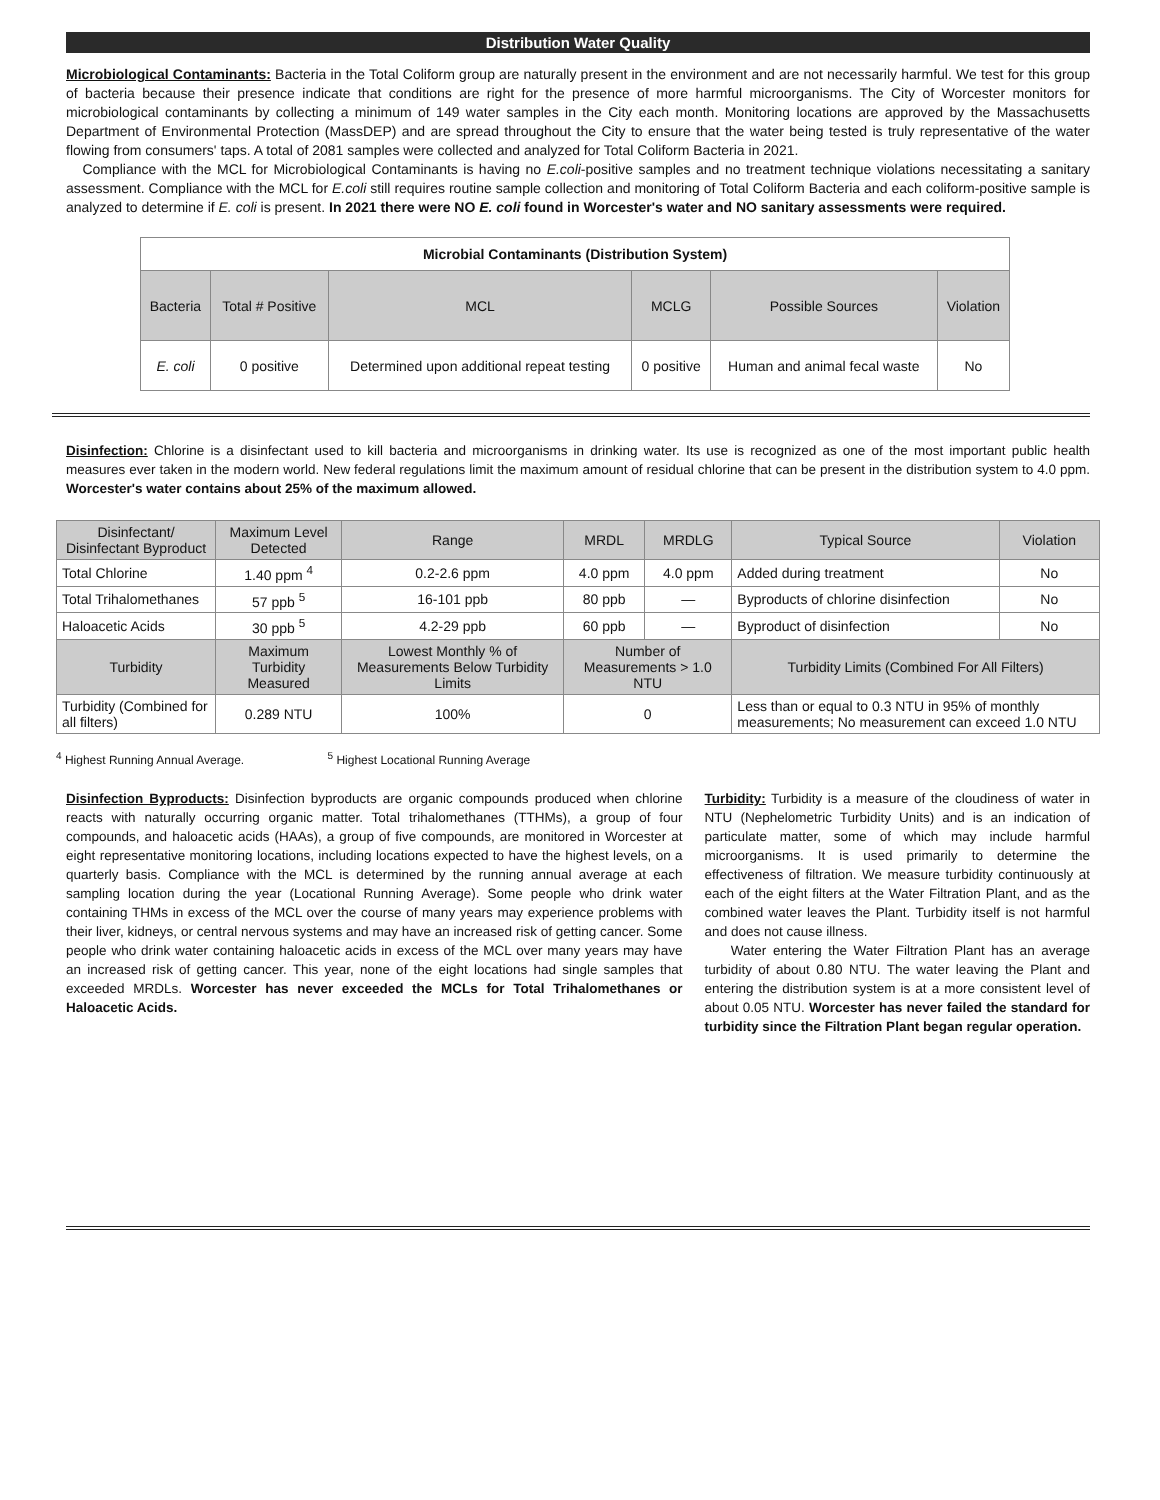Distribution Water Quality
Microbiological Contaminants: Bacteria in the Total Coliform group are naturally present in the environment and are not necessarily harmful. We test for this group of bacteria because their presence indicate that conditions are right for the presence of more harmful microorganisms. The City of Worcester monitors for microbiological contaminants by collecting a minimum of 149 water samples in the City each month. Monitoring locations are approved by the Massachusetts Department of Environmental Protection (MassDEP) and are spread throughout the City to ensure that the water being tested is truly representative of the water flowing from consumers' taps. A total of 2081 samples were collected and analyzed for Total Coliform Bacteria in 2021.
Compliance with the MCL for Microbiological Contaminants is having no E.coli-positive samples and no treatment technique violations necessitating a sanitary assessment. Compliance with the MCL for E.coli still requires routine sample collection and monitoring of Total Coliform Bacteria and each coliform-positive sample is analyzed to determine if E. coli is present. In 2021 there were NO E. coli found in Worcester's water and NO sanitary assessments were required.
| Microbial Contaminants (Distribution System) | | | | | |
| --- | --- | --- | --- | --- | --- |
| Bacteria | Total # Positive | MCL | MCLG | Possible Sources | Violation |
| E. coli | 0 positive | Determined upon additional repeat testing | 0 positive | Human and animal fecal waste | No |
Disinfection: Chlorine is a disinfectant used to kill bacteria and microorganisms in drinking water. Its use is recognized as one of the most important public health measures ever taken in the modern world. New federal regulations limit the maximum amount of residual chlorine that can be present in the distribution system to 4.0 ppm. Worcester's water contains about 25% of the maximum allowed.
| Disinfectant/ Disinfectant Byproduct | Maximum Level Detected | Range | MRDL | MRDLG | Typical Source | Violation |
| Total Chlorine | 1.40 ppm <sup>4</sup> | 0.2-2.6 ppm | 4.0 ppm | 4.0 ppm | Added during treatment | No |
| Total Trihalomethanes | 57 ppb <sup>5</sup> | 16-101 ppb | 80 ppb | — | Byproducts of chlorine disinfection | No |
| Haloacetic Acids | 30 ppb <sup>5</sup> | 4.2-29 ppb | 60 ppb | — | Byproduct of disinfection | No |
| Turbidity | Maximum Turbidity Measured | Lowest Monthly % of Measurements Below Turbidity Limits | Number of Measurements > 1.0 NTU | | Turbidity Limits (Combined For All Filters) | |
| Turbidity (Combined for all filters) | 0.289 NTU | 100% | 0 | | Less than or equal to 0.3 NTU in 95% of monthly measurements; No measurement can exceed 1.0 NTU | |
<sup>4</sup> Highest Running Annual Average. <sup>5</sup> Highest Locational Running Average
Disinfection Byproducts: Disinfection byproducts are organic compounds produced when chlorine reacts with naturally occurring organic matter. Total trihalomethanes (TTHMs), a group of four compounds, and haloacetic acids (HAAs), a group of five compounds, are monitored in Worcester at eight representative monitoring locations, including locations expected to have the highest levels, on a quarterly basis. Compliance with the MCL is determined by the running annual average at each sampling location during the year (Locational Running Average). Some people who drink water containing THMs in excess of the MCL over the course of many years may experience problems with their liver, kidneys, or central nervous systems and may have an increased risk of getting cancer. Some people who drink water containing haloacetic acids in excess of the MCL over many years may have an increased risk of getting cancer. This year, none of the eight locations had single samples that exceeded MRDLs. Worcester has never exceeded the MCLs for Total Trihalomethanes or Haloacetic Acids.
Turbidity: Turbidity is a measure of the cloudiness of water in NTU (Nephelometric Turbidity Units) and is an indication of particulate matter, some of which may include harmful microorganisms. It is used primarily to determine the effectiveness of filtration. We measure turbidity continuously at each of the eight filters at the Water Filtration Plant, and as the combined water leaves the Plant. Turbidity itself is not harmful and does not cause illness.
Water entering the Water Filtration Plant has an average turbidity of about 0.80 NTU. The water leaving the Plant and entering the distribution system is at a more consistent level of about 0.05 NTU. Worcester has never failed the standard for turbidity since the Filtration Plant began regular operation.